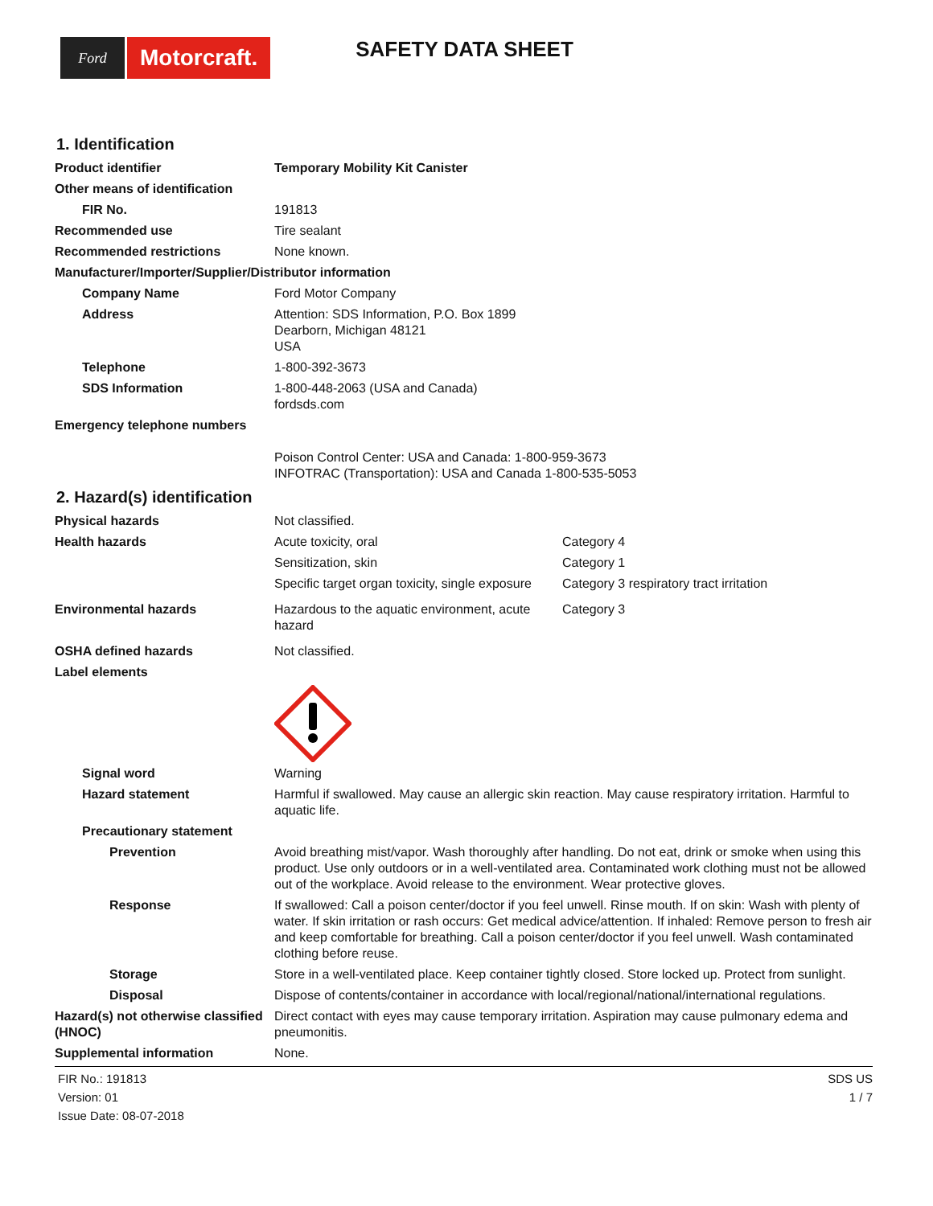Ford
Motorcraft.
SAFETY DATA SHEET
1. Identification
Product identifier Temporary Mobility Kit Canister
Other means of identification
FIR No. 191813
Recommended use Tire sealant
Recommended restrictions None known.
Manufacturer/Importer/Supplier/Distributor information
Company Name Ford Motor Company
Address Attention: SDS Information, P.O. Box 1899
Dearborn, Michigan 48121
USA
Telephone 1-800-392-3673
SDS Information 1-800-448-2063 (USA and Canada)
fordsds.com
Emergency telephone numbers
Poison Control Center: USA and Canada: 1-800-959-3673
INFOTRAC (Transportation): USA and Canada 1-800-535-5053
2. Hazard(s) identification
Physical hazards Not classified.
Health hazards
Acute toxicity, oral Category 4
Sensitization, skin Category 1
Specific target organ toxicity, single exposure
Category 3 respiratory tract irritation
Environmental hazards
Hazardous to the aquatic environment, acute hazard
Category 3
OSHA defined hazards Not classified.
Label elements
Signal word Warning
Hazard statement Harmful if swallowed. May cause an allergic skin reaction. May cause respiratory irritation. Harmful to aquatic life.
Precautionary statement
Prevention Avoid breathing mist/vapor. Wash thoroughly after handling. Do not eat, drink or smoke when using this product. Use only outdoors or in a well-ventilated area. Contaminated work clothing must not be allowed out of the workplace. Avoid release to the environment. Wear protective gloves.
Response If swallowed: Call a poison center/doctor if you feel unwell. Rinse mouth. If on skin: Wash with plenty of water. If skin irritation or rash occurs: Get medical advice/attention. If inhaled: Remove person to fresh air and keep comfortable for breathing. Call a poison center/doctor if you feel unwell. Wash contaminated clothing before reuse.
Storage Store in a well-ventilated place. Keep container tightly closed. Store locked up. Protect from sunlight.
Disposal Dispose of contents/container in accordance with local/regional/national/international regulations.
Hazard(s) not otherwise classified (HNOC)
Direct contact with eyes may cause temporary irritation. Aspiration may cause pulmonary edema and pneumonitis.
Supplemental information None.
FIR No.: 191813
Version: 01
Issue Date: 08-07-2018
SDS US
1 / 7